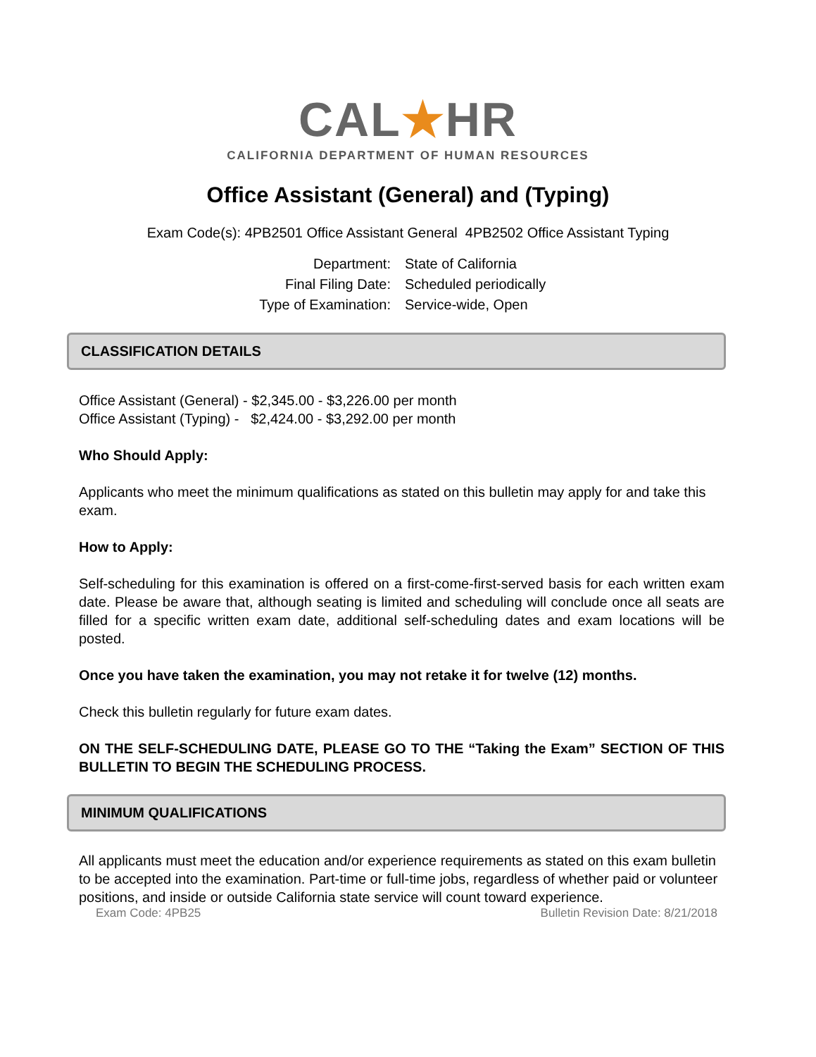CAL★HR
CALIFORNIA DEPARTMENT OF HUMAN RESOURCES
Office Assistant (General) and (Typing)
Exam Code(s): 4PB2501 Office Assistant General 4PB2502 Office Assistant Typing
Department:
State of California
Final Filing Date:
Scheduled periodically
Type of Examination:
Service-wide, Open
CLASSIFICATION DETAILS
Office Assistant (General) - $2,345.00 - $3,226.00 per month
Office Assistant (Typing) - $2,424.00 - $3,292.00 per month
Who Should Apply:
Applicants who meet the minimum qualifications as stated on this bulletin may apply for and take this exam.
How to Apply:
Self-scheduling for this examination is offered on a first-come-first-served basis for each written exam date. Please be aware that, although seating is limited and scheduling will conclude once all seats are filled for a specific written exam date, additional self-scheduling dates and exam locations will be posted.
Once you have taken the examination, you may not retake it for twelve (12) months.
Check this bulletin regularly for future exam dates.
ON THE SELF-SCHEDULING DATE, PLEASE GO TO THE “Taking the Exam” SECTION OF THIS BULLETIN TO BEGIN THE SCHEDULING PROCESS.
MINIMUM QUALIFICATIONS
All applicants must meet the education and/or experience requirements as stated on this exam bulletin to be accepted into the examination. Part-time or full-time jobs, regardless of whether paid or volunteer positions, and inside or outside California state service will count toward experience.
Exam Code: 4PB25 Bulletin Revision Date: 8/21/2018